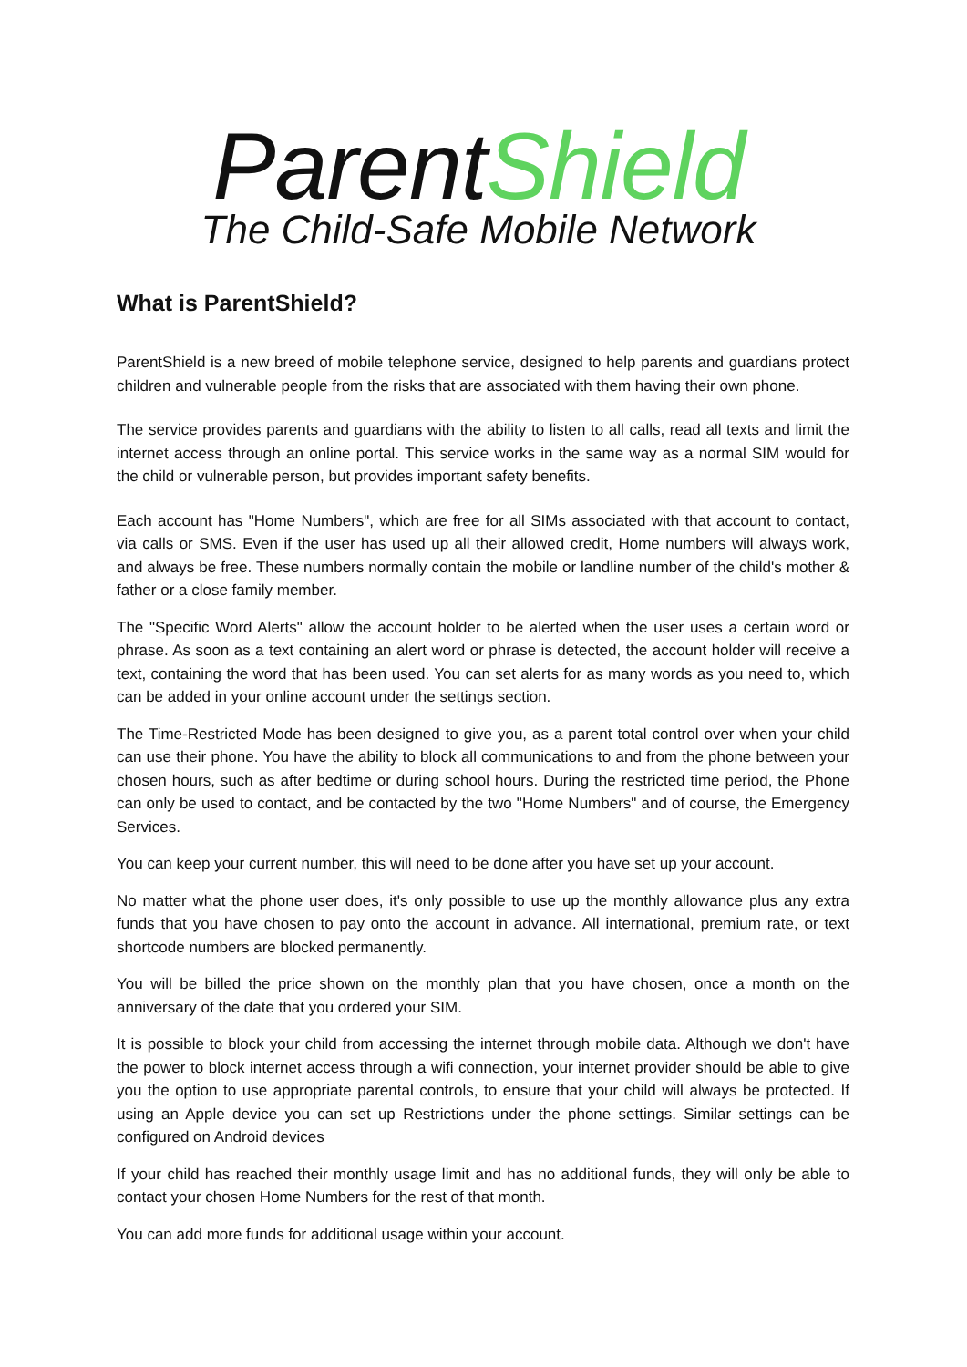ParentShield
The Child-Safe Mobile Network
What is ParentShield?
ParentShield is a new breed of mobile telephone service, designed to help parents and guardians protect children and vulnerable people from the risks that are associated with them having their own phone.
The service provides parents and guardians with the ability to listen to all calls, read all texts and limit the internet access through an online portal. This service works in the same way as a normal SIM would for the child or vulnerable person, but provides important safety benefits.
Each account has "Home Numbers", which are free for all SIMs associated with that account to contact, via calls or SMS. Even if the user has used up all their allowed credit, Home numbers will always work, and always be free. These numbers normally contain the mobile or landline number of the child's mother & father or a close family member.
The "Specific Word Alerts" allow the account holder to be alerted when the user uses a certain word or phrase. As soon as a text containing an alert word or phrase is detected, the account holder will receive a text, containing the word that has been used. You can set alerts for as many words as you need to, which can be added in your online account under the settings section.
The Time-Restricted Mode has been designed to give you, as a parent total control over when your child can use their phone. You have the ability to block all communications to and from the phone between your chosen hours, such as after bedtime or during school hours. During the restricted time period, the Phone can only be used to contact, and be contacted by the two "Home Numbers" and of course, the Emergency Services.
You can keep your current number, this will need to be done after you have set up your account.
No matter what the phone user does, it's only possible to use up the monthly allowance plus any extra funds that you have chosen to pay onto the account in advance. All international, premium rate, or text shortcode numbers are blocked permanently.
You will be billed the price shown on the monthly plan that you have chosen, once a month on the anniversary of the date that you ordered your SIM.
It is possible to block your child from accessing the internet through mobile data. Although we don't have the power to block internet access through a wifi connection, your internet provider should be able to give you the option to use appropriate parental controls, to ensure that your child will always be protected. If using an Apple device you can set up Restrictions under the phone settings. Similar settings can be configured on Android devices
If your child has reached their monthly usage limit and has no additional funds, they will only be able to contact your chosen Home Numbers for the rest of that month.
You can add more funds for additional usage within your account.